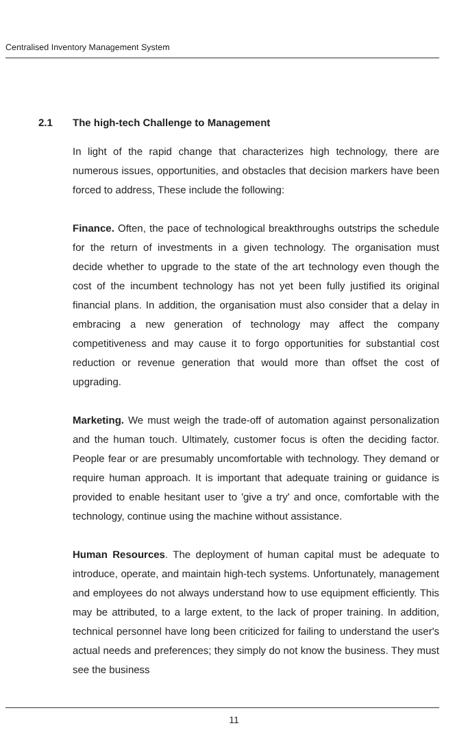Centralised Inventory Management System
2.1 The high-tech Challenge to Management
In light of the rapid change that characterizes high technology, there are numerous issues, opportunities, and obstacles that decision markers have been forced to address, These include the following:
Finance. Often, the pace of technological breakthroughs outstrips the schedule for the return of investments in a given technology. The organisation must decide whether to upgrade to the state of the art technology even though the cost of the incumbent technology has not yet been fully justified its original financial plans. In addition, the organisation must also consider that a delay in embracing a new generation of technology may affect the company competitiveness and may cause it to forgo opportunities for substantial cost reduction or revenue generation that would more than offset the cost of upgrading.
Marketing. We must weigh the trade-off of automation against personalization and the human touch. Ultimately, customer focus is often the deciding factor. People fear or are presumably uncomfortable with technology. They demand or require human approach. It is important that adequate training or guidance is provided to enable hesitant user to 'give a try' and once, comfortable with the technology, continue using the machine without assistance.
Human Resources. The deployment of human capital must be adequate to introduce, operate, and maintain high-tech systems. Unfortunately, management and employees do not always understand how to use equipment efficiently. This may be attributed, to a large extent, to the lack of proper training. In addition, technical personnel have long been criticized for failing to understand the user's actual needs and preferences; they simply do not know the business. They must see the business
11